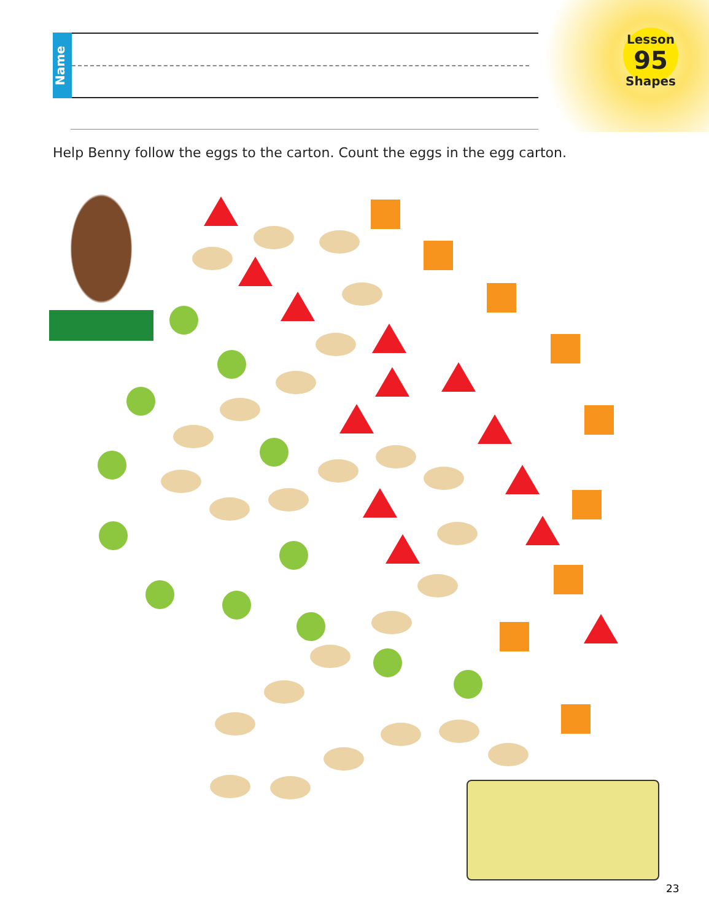Name
Lesson
95
Shapes
Help Benny follow the eggs to the carton. Count the eggs in the egg carton.
23